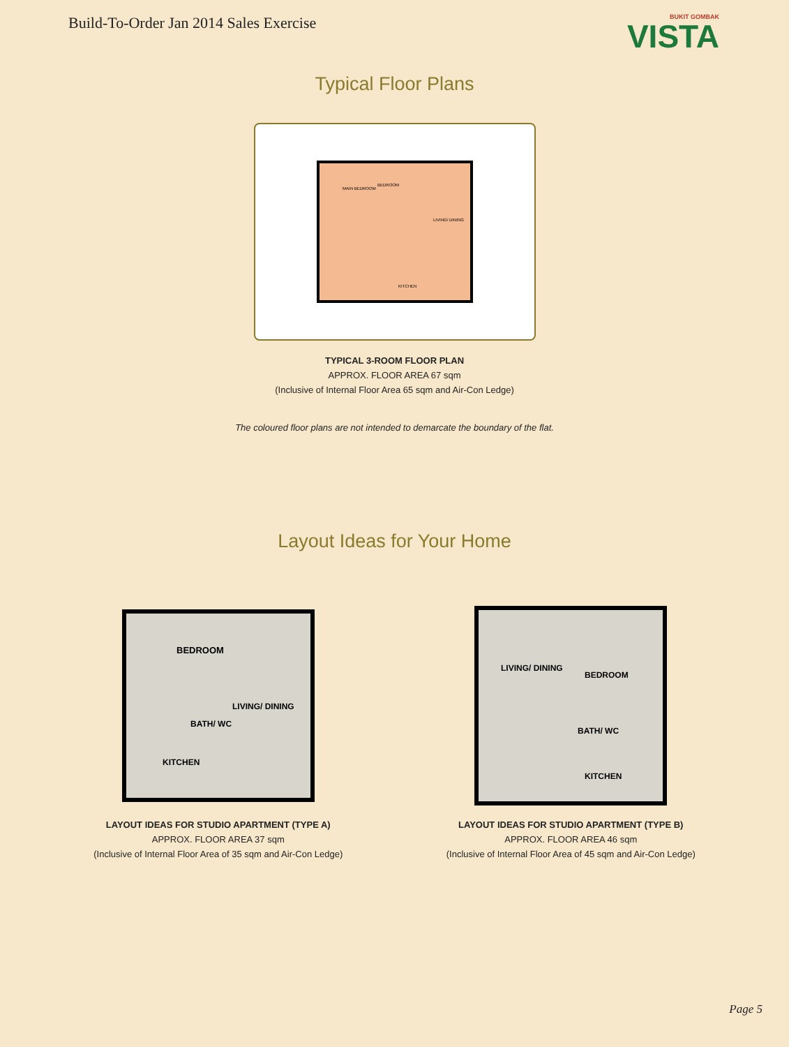Build-To-Order Jan 2014 Sales Exercise
BUKIT GOMBAK
VISTA
Typical Floor Plans
MAIN BEDROOM
BEDROOM
LIVING/ DINING
KITCHEN
TYPICAL 3-ROOM FLOOR PLAN
APPROX. FLOOR AREA 67 sqm
(Inclusive of Internal Floor Area 65 sqm and Air-Con Ledge)
The coloured floor plans are not intended to demarcate the boundary of the flat.
Layout Ideas for Your Home
BEDROOM
LIVING/ DINING
KITCHEN
BATH/ WC
LAYOUT IDEAS FOR STUDIO APARTMENT (TYPE A)
APPROX. FLOOR AREA 37 sqm
(Inclusive of Internal Floor Area of 35 sqm and Air-Con Ledge)
LIVING/ DINING
BEDROOM
BATH/ WC
KITCHEN
LAYOUT IDEAS FOR STUDIO APARTMENT (TYPE B)
APPROX. FLOOR AREA 46 sqm
(Inclusive of Internal Floor Area of 45 sqm and Air-Con Ledge)
Page 5